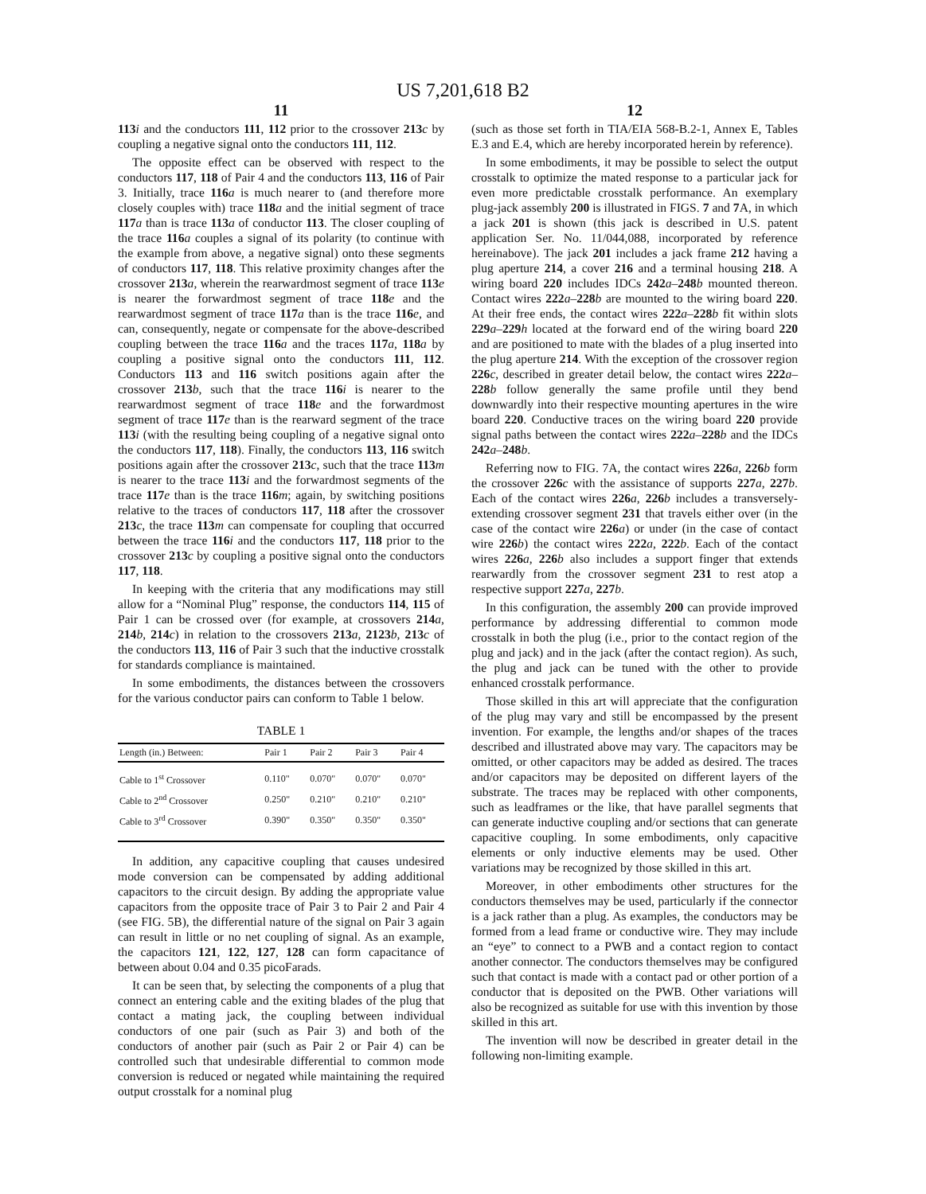US 7,201,618 B2
11
113 i and the conductors 111, 112 prior to the crossover 213 c by coupling a negative signal onto the conductors 111, 112.
The opposite effect can be observed with respect to the conductors 117, 118 of Pair 4 and the conductors 113, 116 of Pair 3. Initially, trace 116 a is much nearer to (and therefore more closely couples with) trace 118 a and the initial segment of trace 117 a than is trace 113 a of conductor 113. The closer coupling of the trace 116 a couples a signal of its polarity (to continue with the example from above, a negative signal) onto these segments of conductors 117, 118. This relative proximity changes after the crossover 213 a, wherein the rearwardmost segment of trace 113 e is nearer the forwardmost segment of trace 118 e and the rearwardmost segment of trace 117 a than is the trace 116 e, and can, consequently, negate or compensate for the above-described coupling between the trace 116 a and the traces 117 a, 118 a by coupling a positive signal onto the conductors 111, 112. Conductors 113 and 116 switch positions again after the crossover 213 b, such that the trace 116 i is nearer to the rearwardmost segment of trace 118 e and the forwardmost segment of trace 117 e than is the rearward segment of the trace 113 i (with the resulting being coupling of a negative signal onto the conductors 117, 118). Finally, the conductors 113, 116 switch positions again after the crossover 213 c, such that the trace 113 m is nearer to the trace 113 i and the forwardmost segments of the trace 117 e than is the trace 116 m; again, by switching positions relative to the traces of conductors 117, 118 after the crossover 213 c, the trace 113 m can compensate for coupling that occurred between the trace 116 i and the conductors 117, 118 prior to the crossover 213 c by coupling a positive signal onto the conductors 117, 118.
In keeping with the criteria that any modifications may still allow for a “Nominal Plug” response, the conductors 114, 115 of Pair 1 can be crossed over (for example, at crossovers 214 a, 214 b, 214 c) in relation to the crossovers 213 a, 2123 b, 213 c of the conductors 113, 116 of Pair 3 such that the inductive crosstalk for standards compliance is maintained.
In some embodiments, the distances between the crossovers for the various conductor pairs can conform to Table 1 below.
TABLE 1
| Length (in.) Between: | Pair 1 | Pair 2 | Pair 3 | Pair 4 |
| --- | --- | --- | --- | --- |
| Cable to 1<sup>st</sup> Crossover | 0.110" | 0.070" | 0.070" | 0.070" |
| Cable to 2<sup>nd</sup> Crossover | 0.250" | 0.210" | 0.210" | 0.210" |
| Cable to 3<sup>rd</sup> Crossover | 0.390" | 0.350" | 0.350" | 0.350" |
In addition, any capacitive coupling that causes undesired mode conversion can be compensated by adding additional capacitors to the circuit design. By adding the appropriate value capacitors from the opposite trace of Pair 3 to Pair 2 and Pair 4 (see FIG. 5B), the differential nature of the signal on Pair 3 again can result in little or no net coupling of signal. As an example, the capacitors 121, 122, 127, 128 can form capacitance of between about 0.04 and 0.35 picoFarads.
It can be seen that, by selecting the components of a plug that connect an entering cable and the exiting blades of the plug that contact a mating jack, the coupling between individual conductors of one pair (such as Pair 3) and both of the conductors of another pair (such as Pair 2 or Pair 4) can be controlled such that undesirable differential to common mode conversion is reduced or negated while maintaining the required output crosstalk for a nominal plug
12
(such as those set forth in TIA/EIA 568-B.2-1, Annex E, Tables E.3 and E.4, which are hereby incorporated herein by reference).
In some embodiments, it may be possible to select the output crosstalk to optimize the mated response to a particular jack for even more predictable crosstalk performance. An exemplary plug-jack assembly 200 is illustrated in FIGS. 7 and 7 A, in which a jack 201 is shown (this jack is described in U.S. patent application Ser. No. 11/044,088, incorporated by reference hereinabove). The jack 201 includes a jack frame 212 having a plug aperture 214, a cover 216 and a terminal housing 218. A wiring board 220 includes IDCs 242 a–248 b mounted thereon. Contact wires 222 a–228 b are mounted to the wiring board 220. At their free ends, the contact wires 222 a–228 b fit within slots 229 a–229 h located at the forward end of the wiring board 220 and are positioned to mate with the blades of a plug inserted into the plug aperture 214. With the exception of the crossover region 226 c, described in greater detail below, the contact wires 222 a–228 b follow generally the same profile until they bend downwardly into their respective mounting apertures in the wire board 220. Conductive traces on the wiring board 220 provide signal paths between the contact wires 222 a–228 b and the IDCs 242 a–248 b.
Referring now to FIG. 7A, the contact wires 226 a, 226 b form the crossover 226 c with the assistance of supports 227 a, 227 b. Each of the contact wires 226 a, 226 b includes a transversely-extending crossover segment 231 that travels either over (in the case of the contact wire 226 a) or under (in the case of contact wire 226 b) the contact wires 222 a, 222 b. Each of the contact wires 226 a, 226 b also includes a support finger that extends rearwardly from the crossover segment 231 to rest atop a respective support 227 a, 227 b.
In this configuration, the assembly 200 can provide improved performance by addressing differential to common mode crosstalk in both the plug (i.e., prior to the contact region of the plug and jack) and in the jack (after the contact region). As such, the plug and jack can be tuned with the other to provide enhanced crosstalk performance.
Those skilled in this art will appreciate that the configuration of the plug may vary and still be encompassed by the present invention. For example, the lengths and/or shapes of the traces described and illustrated above may vary. The capacitors may be omitted, or other capacitors may be added as desired. The traces and/or capacitors may be deposited on different layers of the substrate. The traces may be replaced with other components, such as leadframes or the like, that have parallel segments that can generate inductive coupling and/or sections that can generate capacitive coupling. In some embodiments, only capacitive elements or only inductive elements may be used. Other variations may be recognized by those skilled in this art.
Moreover, in other embodiments other structures for the conductors themselves may be used, particularly if the connector is a jack rather than a plug. As examples, the conductors may be formed from a lead frame or conductive wire. They may include an “eye” to connect to a PWB and a contact region to contact another connector. The conductors themselves may be configured such that contact is made with a contact pad or other portion of a conductor that is deposited on the PWB. Other variations will also be recognized as suitable for use with this invention by those skilled in this art.
The invention will now be described in greater detail in the following non-limiting example.